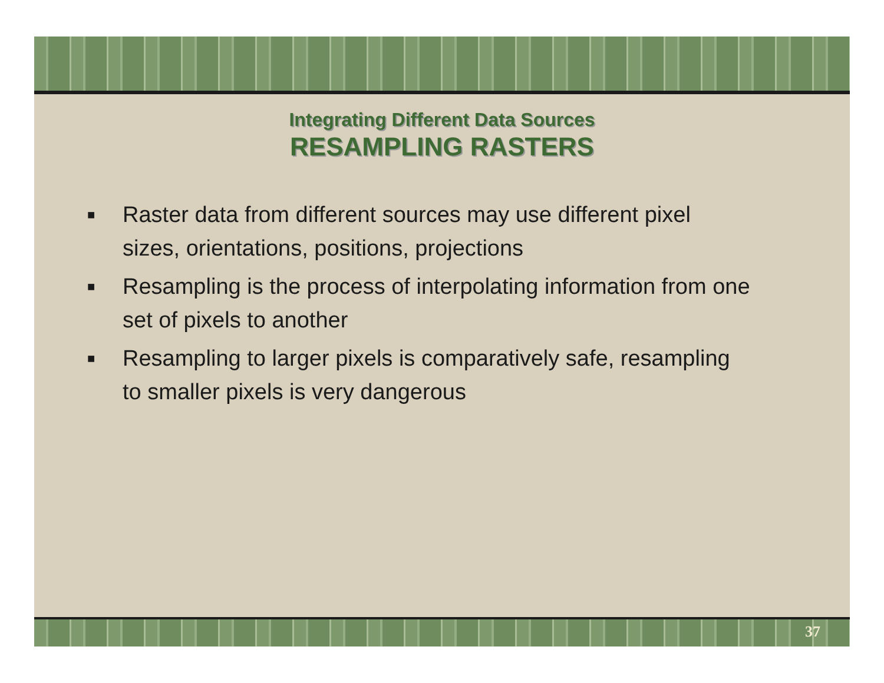Integrating Different Data Sources
RESAMPLING RASTERS
■ Raster data from different sources may use different pixel sizes, orientations, positions, projections
■ Resampling is the process of interpolating information from one set of pixels to another
■ Resampling to larger pixels is comparatively safe, resampling to smaller pixels is very dangerous
37